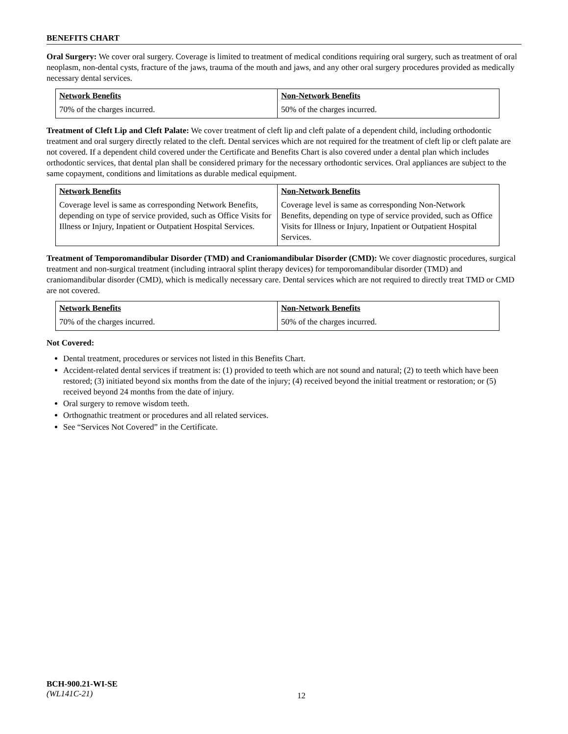BENEFITS CHART
Oral Surgery: We cover oral surgery. Coverage is limited to treatment of medical conditions requiring oral surgery, such as treatment of oral neoplasm, non-dental cysts, fracture of the jaws, trauma of the mouth and jaws, and any other oral surgery procedures provided as medically necessary dental services.
| Network Benefits | Non-Network Benefits |
| --- | --- |
| 70% of the charges incurred. | 50% of the charges incurred. |
Treatment of Cleft Lip and Cleft Palate: We cover treatment of cleft lip and cleft palate of a dependent child, including orthodontic treatment and oral surgery directly related to the cleft. Dental services which are not required for the treatment of cleft lip or cleft palate are not covered. If a dependent child covered under the Certificate and Benefits Chart is also covered under a dental plan which includes orthodontic services, that dental plan shall be considered primary for the necessary orthodontic services. Oral appliances are subject to the same copayment, conditions and limitations as durable medical equipment.
| Network Benefits | Non-Network Benefits |
| --- | --- |
| Coverage level is same as corresponding Network Benefits, depending on type of service provided, such as Office Visits for Illness or Injury, Inpatient or Outpatient Hospital Services. | Coverage level is same as corresponding Non-Network Benefits, depending on type of service provided, such as Office Visits for Illness or Injury, Inpatient or Outpatient Hospital Services. |
Treatment of Temporomandibular Disorder (TMD) and Craniomandibular Disorder (CMD): We cover diagnostic procedures, surgical treatment and non-surgical treatment (including intraoral splint therapy devices) for temporomandibular disorder (TMD) and craniomandibular disorder (CMD), which is medically necessary care. Dental services which are not required to directly treat TMD or CMD are not covered.
| Network Benefits | Non-Network Benefits |
| --- | --- |
| 70% of the charges incurred. | 50% of the charges incurred. |
Not Covered:
Dental treatment, procedures or services not listed in this Benefits Chart.
Accident-related dental services if treatment is: (1) provided to teeth which are not sound and natural; (2) to teeth which have been restored; (3) initiated beyond six months from the date of the injury; (4) received beyond the initial treatment or restoration; or (5) received beyond 24 months from the date of injury.
Oral surgery to remove wisdom teeth.
Orthognathic treatment or procedures and all related services.
See “Services Not Covered” in the Certificate.
BCH-900.21-WI-SE
(WL141C-21)
12